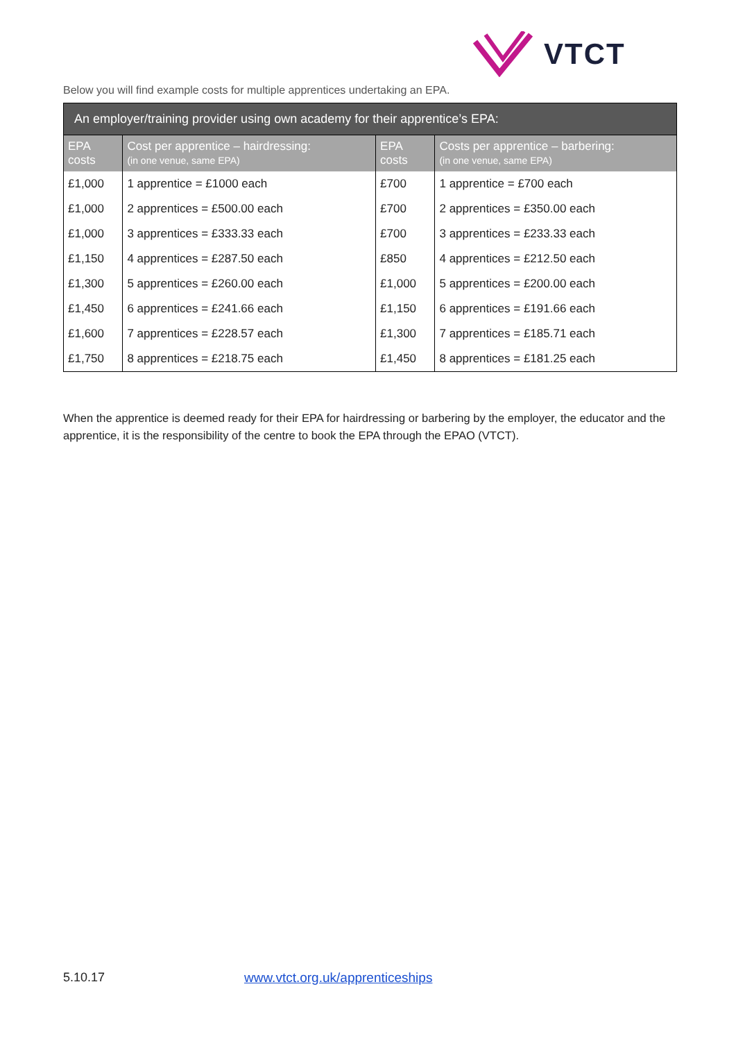VTCT
Below you will find example costs for multiple apprentices undertaking an EPA.
| An employer/training provider using own academy for their apprentice’s EPA: | | | |
| --- | --- | --- | --- |
| EPA costs | Cost per apprentice – hairdressing: (in one venue, same EPA) | EPA costs | Costs per apprentice – barbering: (in one venue, same EPA) |
| £1,000 | 1 apprentice = £1000 each | £700 | 1 apprentice = £700 each |
| £1,000 | 2 apprentices = £500.00 each | £700 | 2 apprentices = £350.00 each |
| £1,000 | 3 apprentices = £333.33 each | £700 | 3 apprentices = £233.33 each |
| £1,150 | 4 apprentices = £287.50 each | £850 | 4 apprentices = £212.50 each |
| £1,300 | 5 apprentices = £260.00 each | £1,000 | 5 apprentices = £200.00 each |
| £1,450 | 6 apprentices = £241.66 each | £1,150 | 6 apprentices = £191.66 each |
| £1,600 | 7 apprentices = £228.57 each | £1,300 | 7 apprentices = £185.71 each |
| £1,750 | 8 apprentices = £218.75 each | £1,450 | 8 apprentices = £181.25 each |
When the apprentice is deemed ready for their EPA for hairdressing or barbering by the employer, the educator and the apprentice, it is the responsibility of the centre to book the EPA through the EPAO (VTCT).
5.10.17
www.vtct.org.uk/apprenticeships